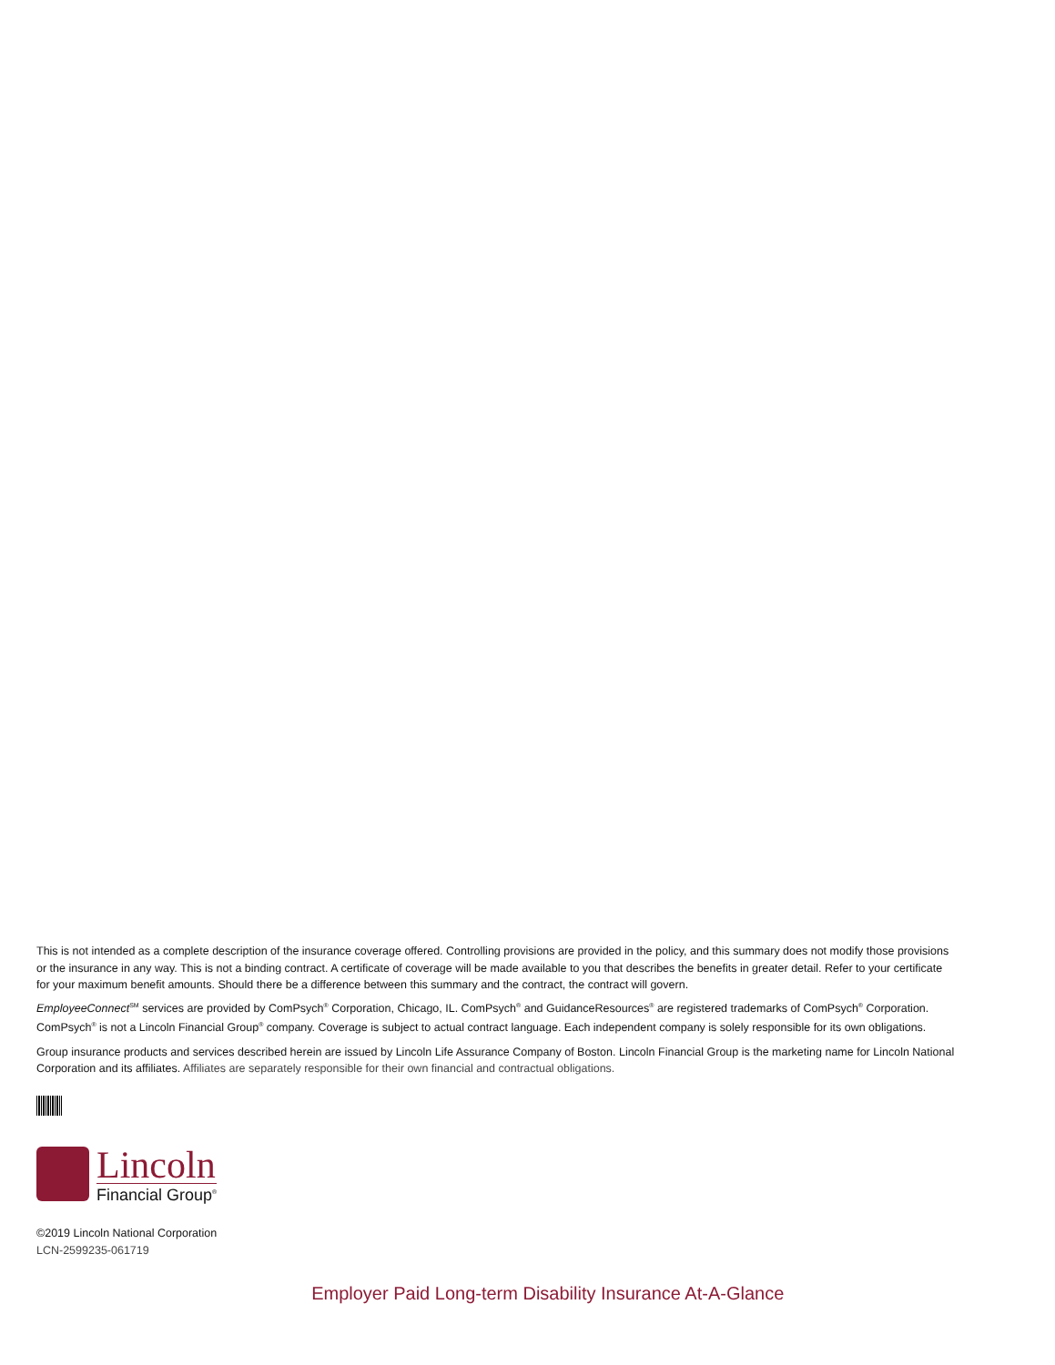This is not intended as a complete description of the insurance coverage offered. Controlling provisions are provided in the policy, and this summary does not modify those provisions or the insurance in any way. This is not a binding contract. A certificate of coverage will be made available to you that describes the benefits in greater detail. Refer to your certificate for your maximum benefit amounts. Should there be a difference between this summary and the contract, the contract will govern.
EmployeeConnect<sup>SM</sup> services are provided by ComPsych<sup>®</sup> Corporation, Chicago, IL. ComPsych<sup>®</sup> and GuidanceResources<sup>®</sup> are registered trademarks of ComPsych<sup>®</sup> Corporation. ComPsych<sup>®</sup> is not a Lincoln Financial Group<sup>®</sup> company. Coverage is subject to actual contract language. Each independent company is solely responsible for its own obligations.
Group insurance products and services described herein are issued by Lincoln Life Assurance Company of Boston. Lincoln Financial Group is the marketing name for Lincoln National Corporation and its affiliates. Affiliates are separately responsible for their own financial and contractual obligations.
Lincoln
Financial Group<sup>®</sup>
©2019 Lincoln National Corporation
LCN-2599235-061719
Employer Paid Long-term Disability Insurance At-A-Glance